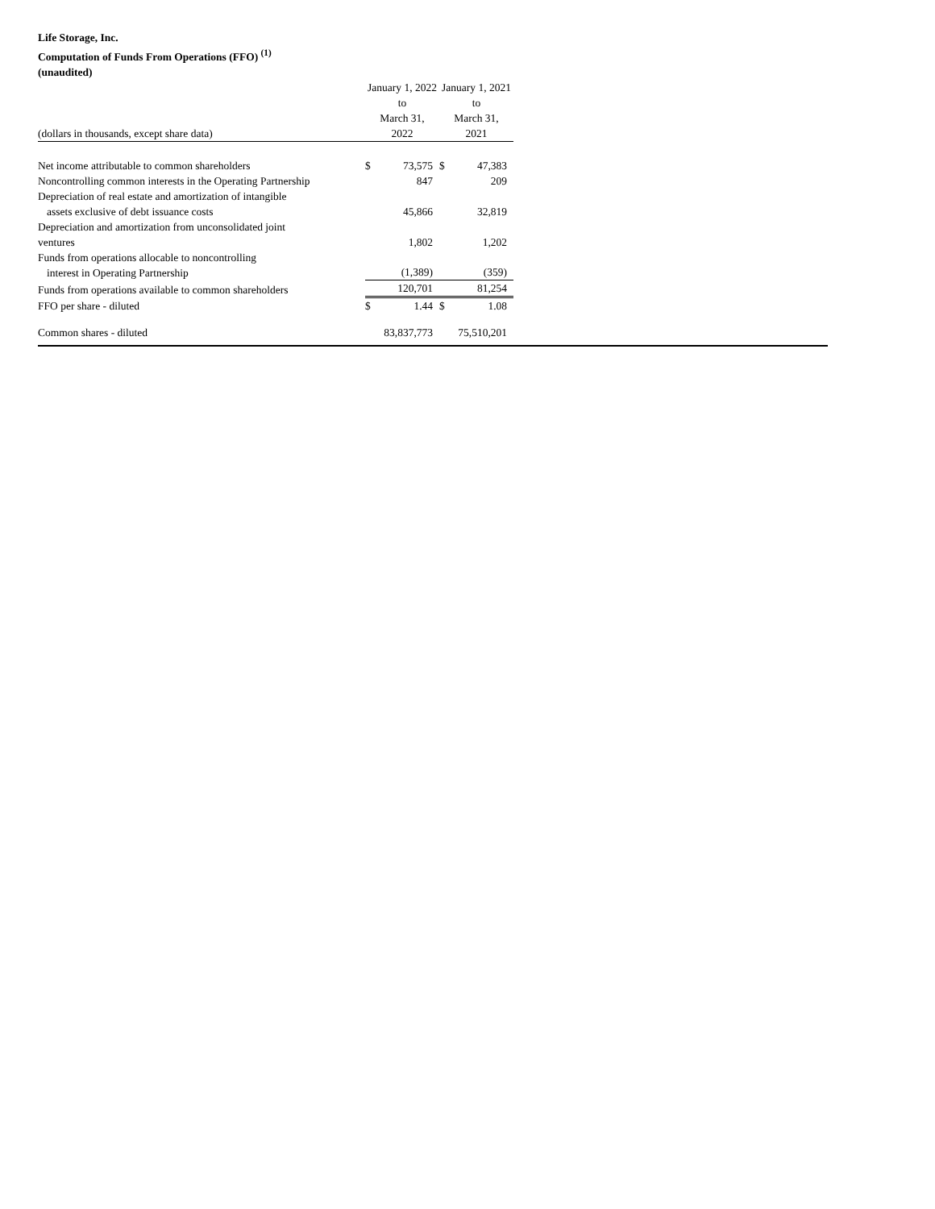Life Storage, Inc.
Computation of Funds From Operations (FFO) <sup>(1)</sup>
(unaudited)
| | | January 1, 2022 | | January 1, 2021 | |
| | | to | | to | |
| | | March 31, | | March 31, | |
| (dollars in thousands, except share data) | | 2022 | | 2021 | |
| Net income attributable to common shareholders | | $ | 73,575 | $ | 47,383 |
| Noncontrolling common interests in the Operating Partnership | | | 847 | | 209 |
| Depreciation of real estate and amortization of intangible assets exclusive of debt issuance costs | | | 45,866 | | 32,819 |
| Depreciation and amortization from unconsolidated joint ventures | | | 1,802 | | 1,202 |
| Funds from operations allocable to noncontrolling interest in Operating Partnership | | | (1,389) | | (359) |
| Funds from operations available to common shareholders | | | 120,701 | | 81,254 |
| FFO per share - diluted | | $ | 1.44 | $ | 1.08 |
| Common shares - diluted | | | 83,837,773 | | 75,510,201 |